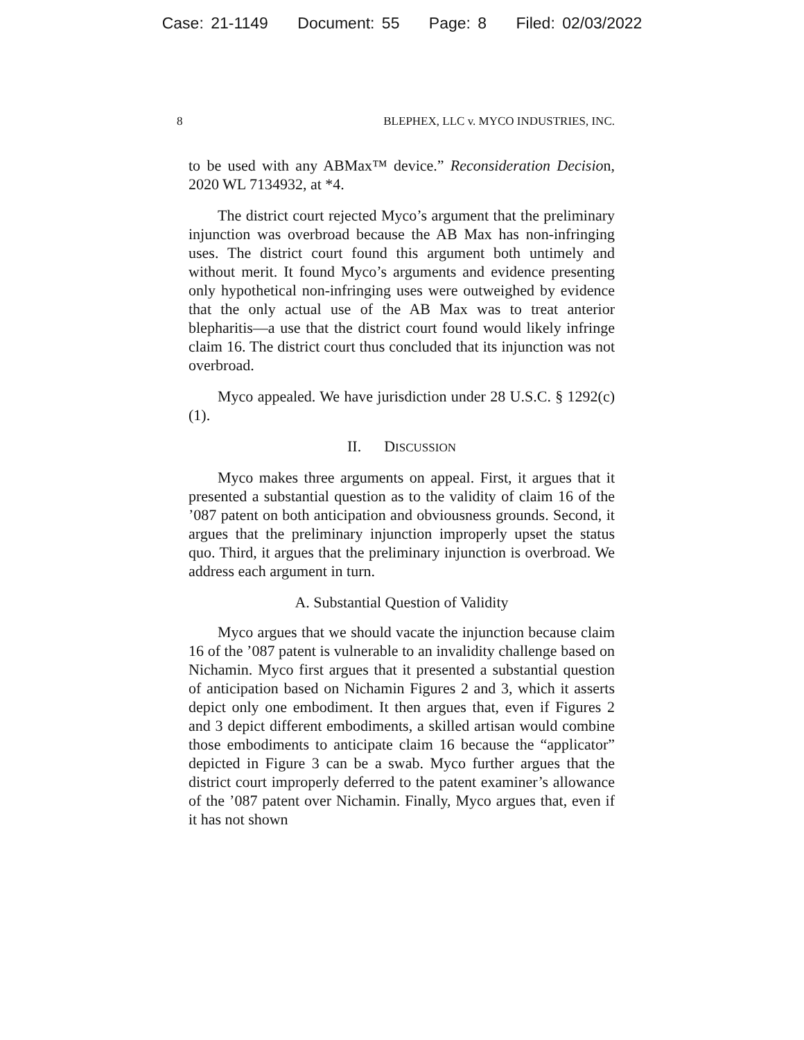Case: 21-1149 Document: 55 Page: 8 Filed: 02/03/2022
8 BLEPHEX, LLC v. MYCO INDUSTRIES, INC.
to be used with any ABMax™ device.” Reconsideration Decision, 2020 WL 7134932, at *4.
The district court rejected Myco’s argument that the preliminary injunction was overbroad because the AB Max has non-infringing uses. The district court found this argument both untimely and without merit. It found Myco’s arguments and evidence presenting only hypothetical non-infringing uses were outweighed by evidence that the only actual use of the AB Max was to treat anterior blepharitis—a use that the district court found would likely infringe claim 16. The district court thus concluded that its injunction was not overbroad.
Myco appealed. We have jurisdiction under 28 U.S.C. § 1292(c)(1).
II. DISCUSSION
Myco makes three arguments on appeal. First, it argues that it presented a substantial question as to the validity of claim 16 of the ’087 patent on both anticipation and obviousness grounds. Second, it argues that the preliminary injunction improperly upset the status quo. Third, it argues that the preliminary injunction is overbroad. We address each argument in turn.
A. Substantial Question of Validity
Myco argues that we should vacate the injunction because claim 16 of the ’087 patent is vulnerable to an invalidity challenge based on Nichamin. Myco first argues that it presented a substantial question of anticipation based on Nichamin Figures 2 and 3, which it asserts depict only one embodiment. It then argues that, even if Figures 2 and 3 depict different embodiments, a skilled artisan would combine those embodiments to anticipate claim 16 because the “applicator” depicted in Figure 3 can be a swab. Myco further argues that the district court improperly deferred to the patent examiner’s allowance of the ’087 patent over Nichamin. Finally, Myco argues that, even if it has not shown